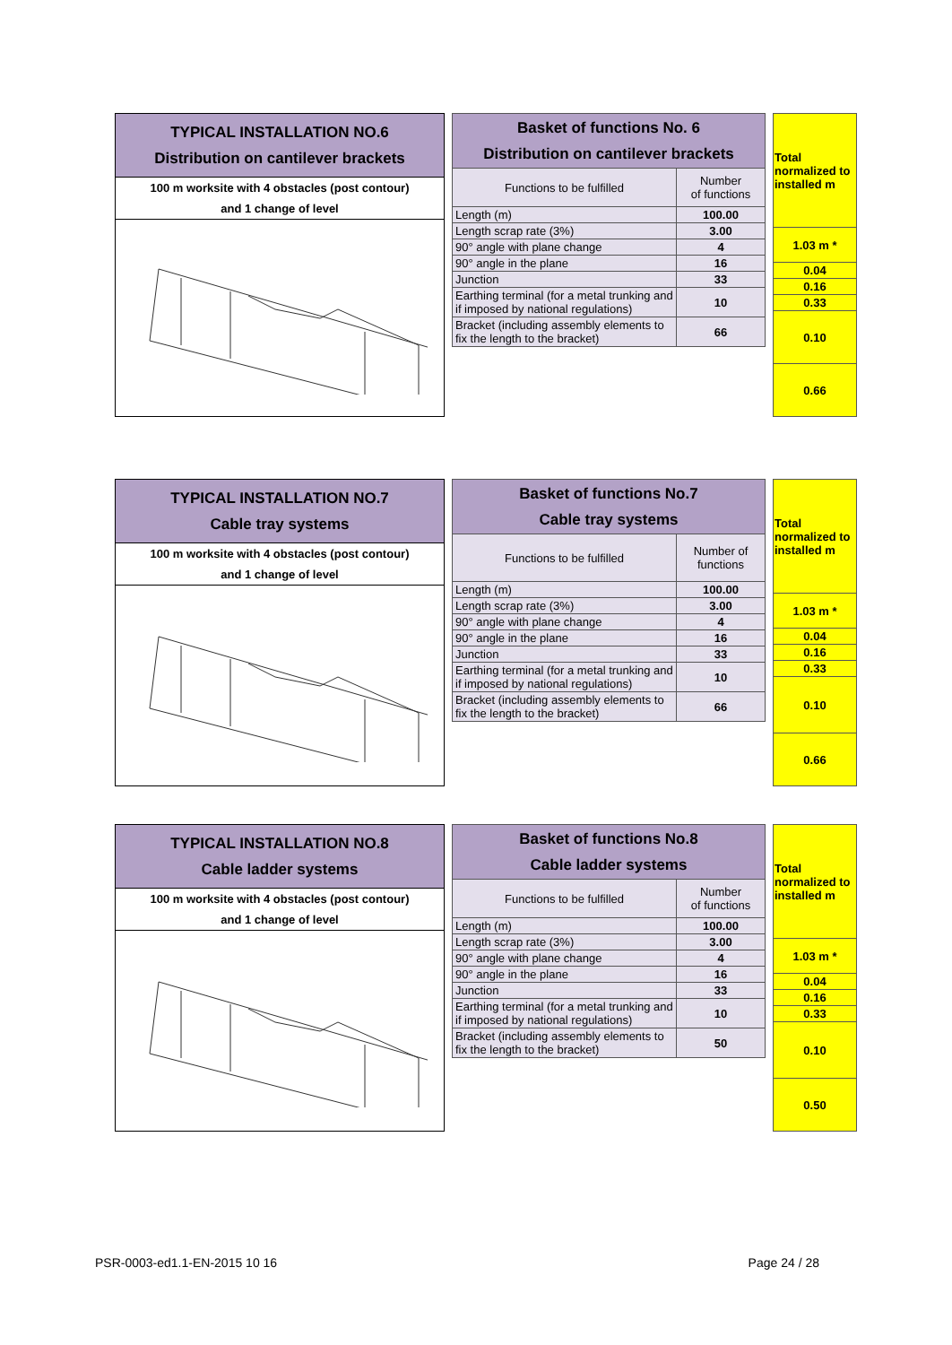TYPICAL INSTALLATION NO.6
Distribution on cantilever brackets
100 m worksite with 4 obstacles (post contour)
and 1 change of level
| Basket of functions No. 6 Distribution on cantilever brackets | |
| --- | --- |
| Functions to be fulfilled | Number of functions |
| Length (m) | 100.00 |
| Length scrap rate (3%) | 3.00 |
| 90° angle with plane change | 4 |
| 90° angle in the plane | 16 |
| Junction | 33 |
| Earthing terminal (for a metal trunking and if imposed by national regulations) | 10 |
| Bracket (including assembly elements to fix the length to the bracket) | 66 |
| Total normalized to installed m |
| 1.03 m * |
| 0.04 |
| 0.16 |
| 0.33 |
| 0.10 |
| 0.66 |
TYPICAL INSTALLATION NO.7
Cable tray systems
100 m worksite with 4 obstacles (post contour)
and 1 change of level
| Basket of functions No.7 Cable tray systems | |
| --- | --- |
| Functions to be fulfilled | Number of functions |
| Length (m) | 100.00 |
| Length scrap rate (3%) | 3.00 |
| 90° angle with plane change | 4 |
| 90° angle in the plane | 16 |
| Junction | 33 |
| Earthing terminal (for a metal trunking and if imposed by national regulations) | 10 |
| Bracket (including assembly elements to fix the length to the bracket) | 66 |
| Total normalized to installed m |
| 1.03 m * |
| 0.04 |
| 0.16 |
| 0.33 |
| 0.10 |
| 0.66 |
TYPICAL INSTALLATION NO.8
Cable ladder systems
100 m worksite with 4 obstacles (post contour)
and 1 change of level
| Basket of functions No.8 Cable ladder systems | |
| --- | --- |
| Functions to be fulfilled | Number of functions |
| Length (m) | 100.00 |
| Length scrap rate (3%) | 3.00 |
| 90° angle with plane change | 4 |
| 90° angle in the plane | 16 |
| Junction | 33 |
| Earthing terminal (for a metal trunking and if imposed by national regulations) | 10 |
| Bracket (including assembly elements to fix the length to the bracket) | 50 |
| Total normalized to installed m |
| 1.03 m * |
| 0.04 |
| 0.16 |
| 0.33 |
| 0.10 |
| 0.50 |
PSR-0003-ed1.1-EN-2015 10 16 Page 24 / 28